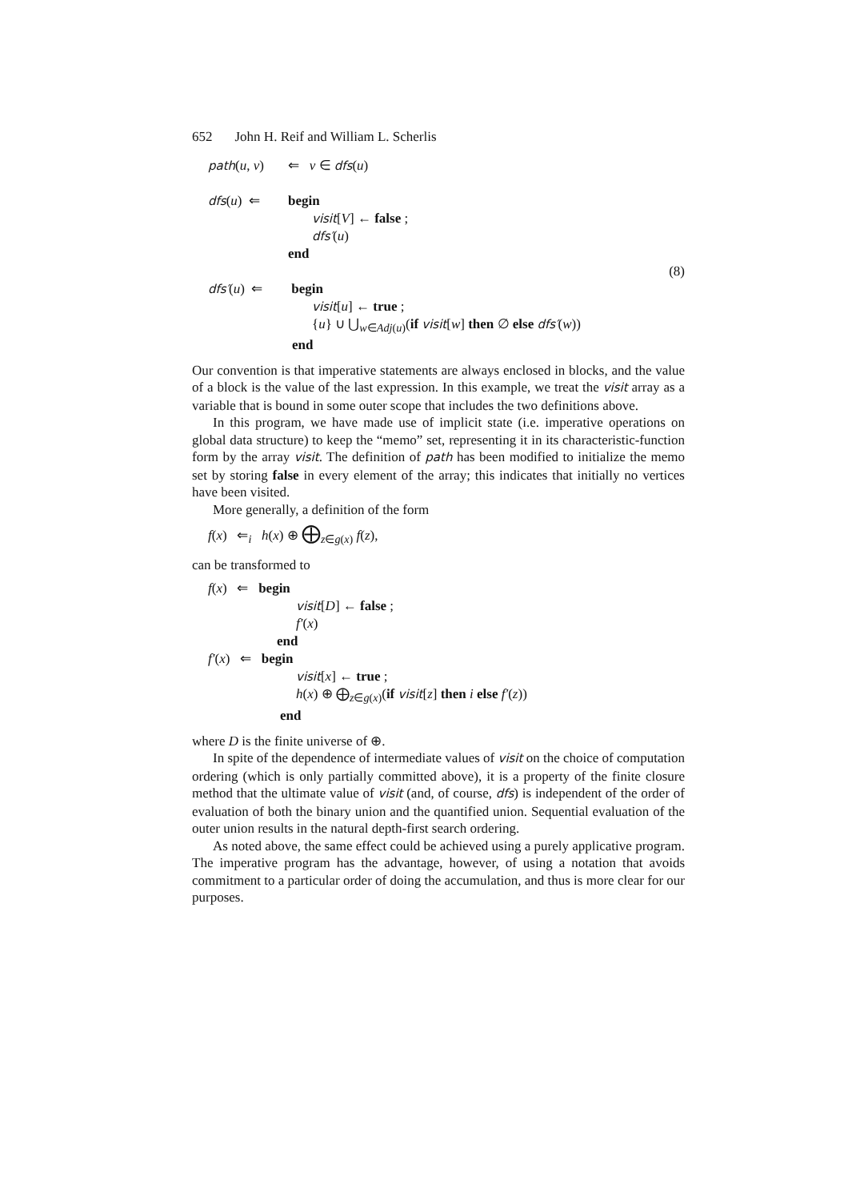652 John H. Reif and William L. Scherlis
path(u, v) ⇐ v ∈ dfs(u)
dfs(u) ⇐ begin
visit[V] ← false ;
dfs′(u)
end
(8)
dfs′(u) ⇐ begin
visit[u] ← true ;
{u} ∪ ⋃<sub>w∈Adj(u)</sub>(if visit[w] then ∅ else dfs′(w))
end
Our convention is that imperative statements are always enclosed in blocks, and the value of a block is the value of the last expression. In this example, we treat the visit array as a variable that is bound in some outer scope that includes the two definitions above.
In this program, we have made use of implicit state (i.e. imperative operations on global data structure) to keep the “memo” set, representing it in its characteristic-function form by the array visit. The definition of path has been modified to initialize the memo set by storing false in every element of the array; this indicates that initially no vertices have been visited.
More generally, a definition of the form
f(x) ⇐<sub>i</sub> h(x) ⊕ ⨁<sub>z∈g(x)</sub> f(z),
can be transformed to
f(x) ⇐ begin
visit[D] ← false ;
f′(x)
end
f′(x) ⇐ begin
visit[x] ← true ;
h(x) ⊕ ⨁<sub>z∈g(x)</sub>(if visit[z] then i else f′(z))
end
where D is the finite universe of ⊕.
In spite of the dependence of intermediate values of visit on the choice of computation ordering (which is only partially committed above), it is a property of the finite closure method that the ultimate value of visit (and, of course, dfs) is independent of the order of evaluation of both the binary union and the quantified union. Sequential evaluation of the outer union results in the natural depth-first search ordering.
As noted above, the same effect could be achieved using a purely applicative program. The imperative program has the advantage, however, of using a notation that avoids commitment to a particular order of doing the accumulation, and thus is more clear for our purposes.